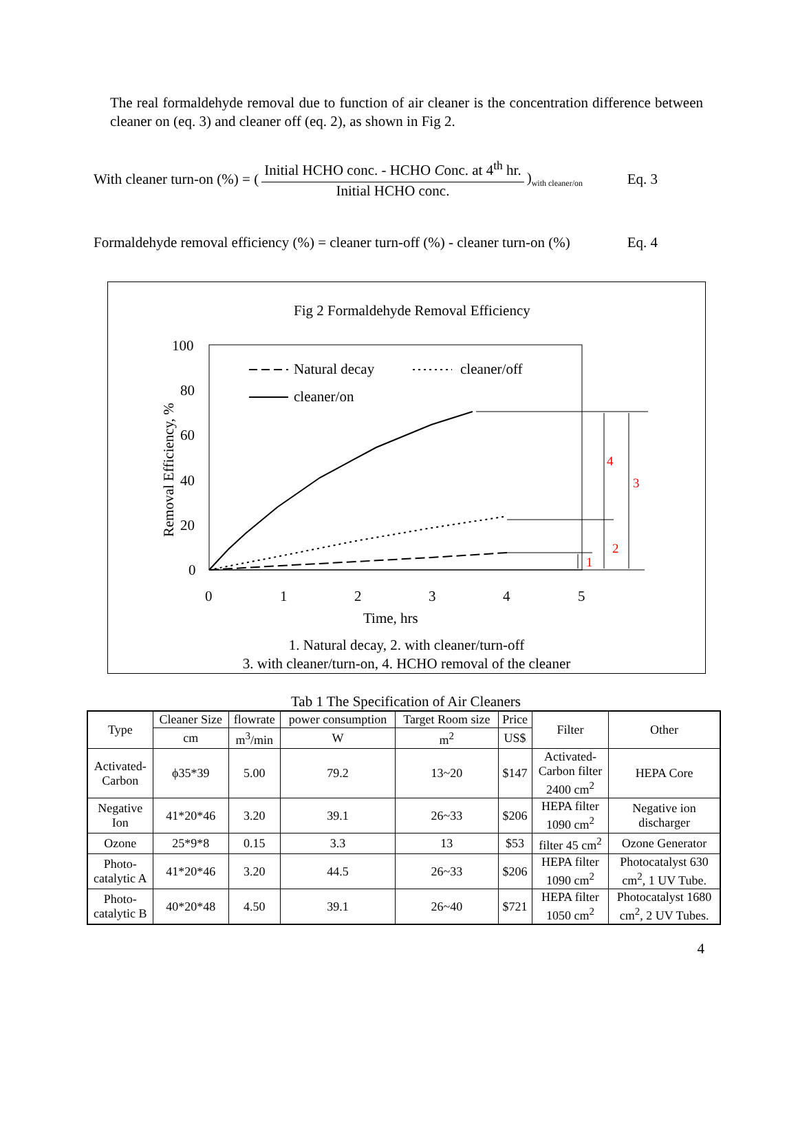The real formaldehyde removal due to function of air cleaner is the concentration difference between cleaner on (eq. 3) and cleaner off (eq. 2), as shown in Fig 2.
With cleaner turn-on (%) = (
Initial HCHO conc. - HCHO Conc. at 4<sup>th</sup> hr.
Initial HCHO conc.
)<sub>with cleaner/on</sub> Eq. 3
Formaldehyde removal efficiency (%) = cleaner turn-off (%) - cleaner turn-on (%) Eq. 4
Fig 2 Formaldehyde Removal Efficiency
100
80
60
40
20
0
0
1
2
3
4
5
Time, hrs
Removal Efficiency, %
Natural decay
cleaner/off
cleaner/on
1
2
3
4
1. Natural decay, 2. with cleaner/turn-off
3. with cleaner/turn-on, 4. HCHO removal of the cleaner
Tab 1 The Specification of Air Cleaners
| Type | Cleaner Size | flowrate | power consumption | Target Room size | Price | Filter | Other |
| --- | --- | --- | --- | --- | --- | --- | --- |
| | cm | m<sup>3</sup>/min | W | m<sup>2</sup> | US$ | | |
| Activated- Carbon | ϕ35*39 | 5.00 | 79.2 | 13~20 | $147 | Activated- Carbon filter 2400 cm<sup>2</sup> | HEPA Core |
| Negative Ion | 41*20*46 | 3.20 | 39.1 | 26~33 | $206 | HEPA filter 1090 cm<sup>2</sup> | Negative ion discharger |
| Ozone | 25*9*8 | 0.15 | 3.3 | 13 | $53 | filter 45 cm<sup>2</sup> | Ozone Generator |
| Photo- catalytic A | 41*20*46 | 3.20 | 44.5 | 26~33 | $206 | HEPA filter 1090 cm<sup>2</sup> | Photocatalyst 630 cm<sup>2</sup>, 1 UV Tube. |
| Photo- catalytic B | 40*20*48 | 4.50 | 39.1 | 26~40 | $721 | HEPA filter 1050 cm<sup>2</sup> | Photocatalyst 1680 cm<sup>2</sup>, 2 UV Tubes. |
4